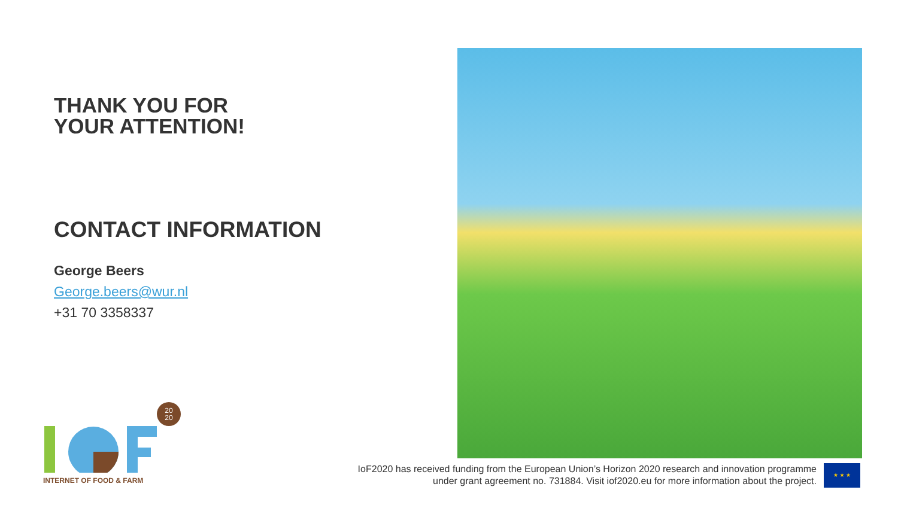THANK YOU FOR
YOUR ATTENTION!
CONTACT INFORMATION
George Beers
George.beers@wur.nl
+31 70 3358337
20
20
INTERNET OF FOOD & FARM
IoF2020 has received funding from the European Union’s Horizon 2020 research and innovation programme
under grant agreement no. 731884. Visit iof2020.eu for more information about the project.
★ ★ ★